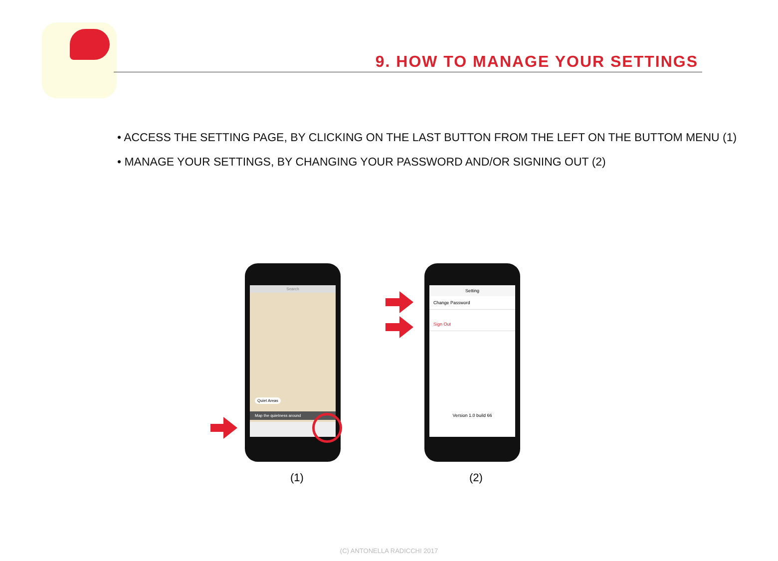9. HOW TO MANAGE YOUR SETTINGS
• ACCESS THE SETTING PAGE, BY CLICKING ON THE LAST BUTTON FROM THE LEFT ON THE BUTTOM MENU (1)
• MANAGE YOUR SETTINGS, BY CHANGING YOUR PASSWORD AND/OR SIGNING OUT (2)
Search
Quiet Areas
Map the quietness around
Setting
Change Password
Sign Out
Version 1.0 build 66
(1) (2)
(C) ANTONELLA RADICCHI 2017